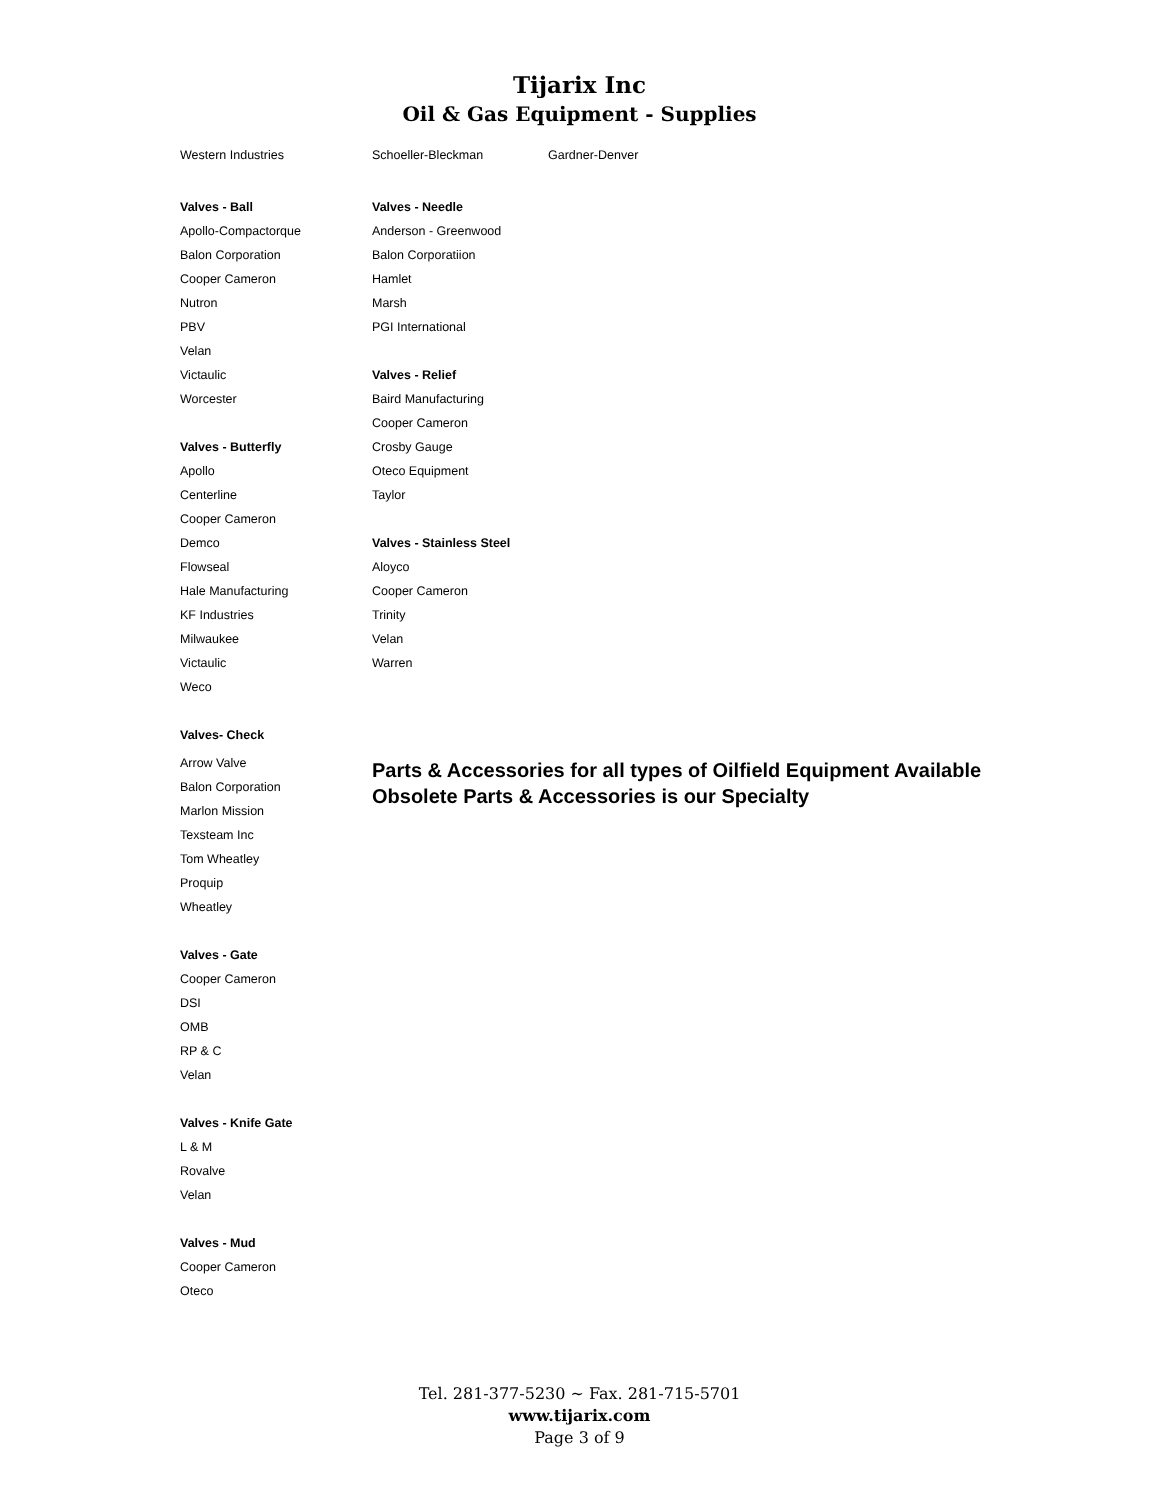Tijarix Inc
Oil & Gas Equipment - Supplies
Western Industries Schoeller-Bleckman Gardner-Denver
Valves - Ball
Apollo-Compactorque
Balon Corporation
Cooper Cameron
Nutron
PBV
Velan
Victaulic
Worcester
Valves - Butterfly
Apollo
Centerline
Cooper Cameron
Demco
Flowseal
Hale Manufacturing
KF Industries
Milwaukee
Victaulic
Weco
Valves- Check
Arrow Valve
Balon Corporation
Marlon Mission
Texsteam Inc
Tom Wheatley
Proquip
Wheatley
Valves - Gate
Cooper Cameron
DSI
OMB
RP & C
Velan
Valves - Knife Gate
L & M
Rovalve
Velan
Valves - Mud
Cooper Cameron
Oteco
Valves - Needle
Anderson - Greenwood
Balon Corporatiion
Hamlet
Marsh
PGI International
Valves - Relief
Baird Manufacturing
Cooper Cameron
Crosby Gauge
Oteco Equipment
Taylor
Valves - Stainless Steel
Aloyco
Cooper Cameron
Trinity
Velan
Warren
Parts & Accessories for all types of Oilfield Equipment Available
Obsolete Parts & Accessories is our Specialty
Tel. 281-377-5230 ~ Fax. 281-715-5701
www.tijarix.com
Page 3 of 9